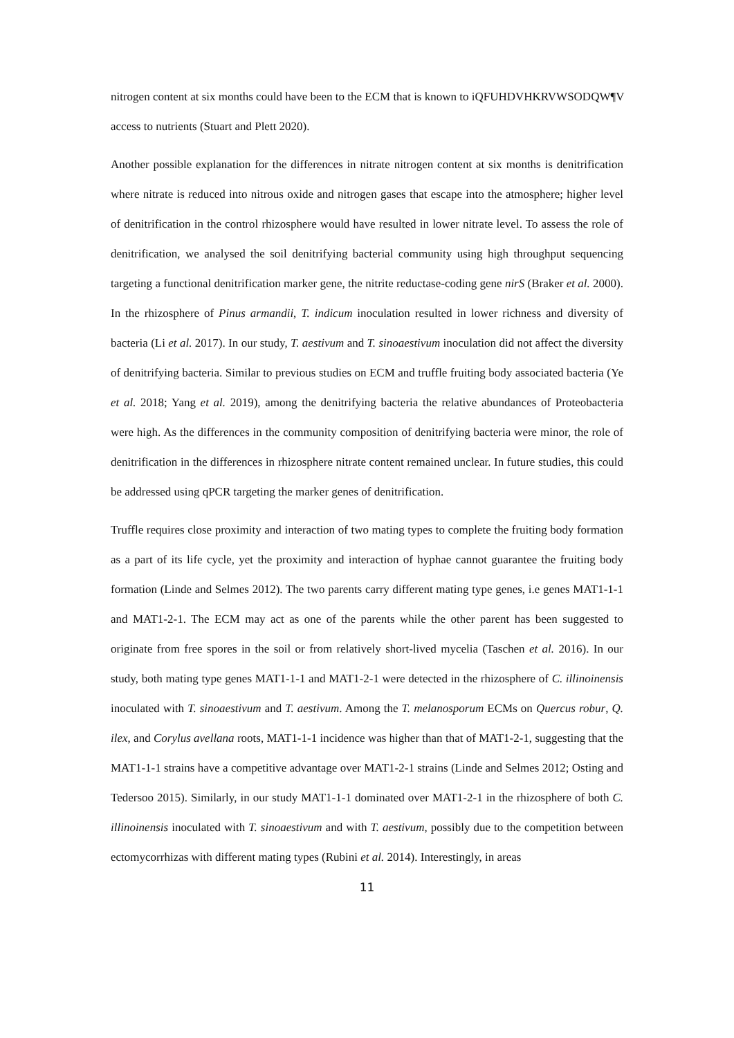nitrogen content at six months could have been to the ECM that is known to iQFUHDVHKRVWSODQW¶V
access to nutrients (Stuart and Plett 2020).
Another possible explanation for the differences in nitrate nitrogen content at six months is denitrification where nitrate is reduced into nitrous oxide and nitrogen gases that escape into the atmosphere; higher level of denitrification in the control rhizosphere would have resulted in lower nitrate level. To assess the role of denitrification, we analysed the soil denitrifying bacterial community using high throughput sequencing targeting a functional denitrification marker gene, the nitrite reductase-coding gene nirS (Braker et al. 2000). In the rhizosphere of Pinus armandii, T. indicum inoculation resulted in lower richness and diversity of bacteria (Li et al. 2017). In our study, T. aestivum and T. sinoaestivum inoculation did not affect the diversity of denitrifying bacteria. Similar to previous studies on ECM and truffle fruiting body associated bacteria (Ye et al. 2018; Yang et al. 2019), among the denitrifying bacteria the relative abundances of Proteobacteria were high. As the differences in the community composition of denitrifying bacteria were minor, the role of denitrification in the differences in rhizosphere nitrate content remained unclear. In future studies, this could be addressed using qPCR targeting the marker genes of denitrification.
Truffle requires close proximity and interaction of two mating types to complete the fruiting body formation as a part of its life cycle, yet the proximity and interaction of hyphae cannot guarantee the fruiting body formation (Linde and Selmes 2012). The two parents carry different mating type genes, i.e genes MAT1-1-1 and MAT1-2-1. The ECM may act as one of the parents while the other parent has been suggested to originate from free spores in the soil or from relatively short-lived mycelia (Taschen et al. 2016). In our study, both mating type genes MAT1-1-1 and MAT1-2-1 were detected in the rhizosphere of C. illinoinensis inoculated with T. sinoaestivum and T. aestivum. Among the T. melanosporum ECMs on Quercus robur, Q. ilex, and Corylus avellana roots, MAT1-1-1 incidence was higher than that of MAT1-2-1, suggesting that the MAT1-1-1 strains have a competitive advantage over MAT1-2-1 strains (Linde and Selmes 2012; Osting and Tedersoo 2015). Similarly, in our study MAT1-1-1 dominated over MAT1-2-1 in the rhizosphere of both C. illinoinensis inoculated with T. sinoaestivum and with T. aestivum, possibly due to the competition between ectomycorrhizas with different mating types (Rubini et al. 2014). Interestingly, in areas
11